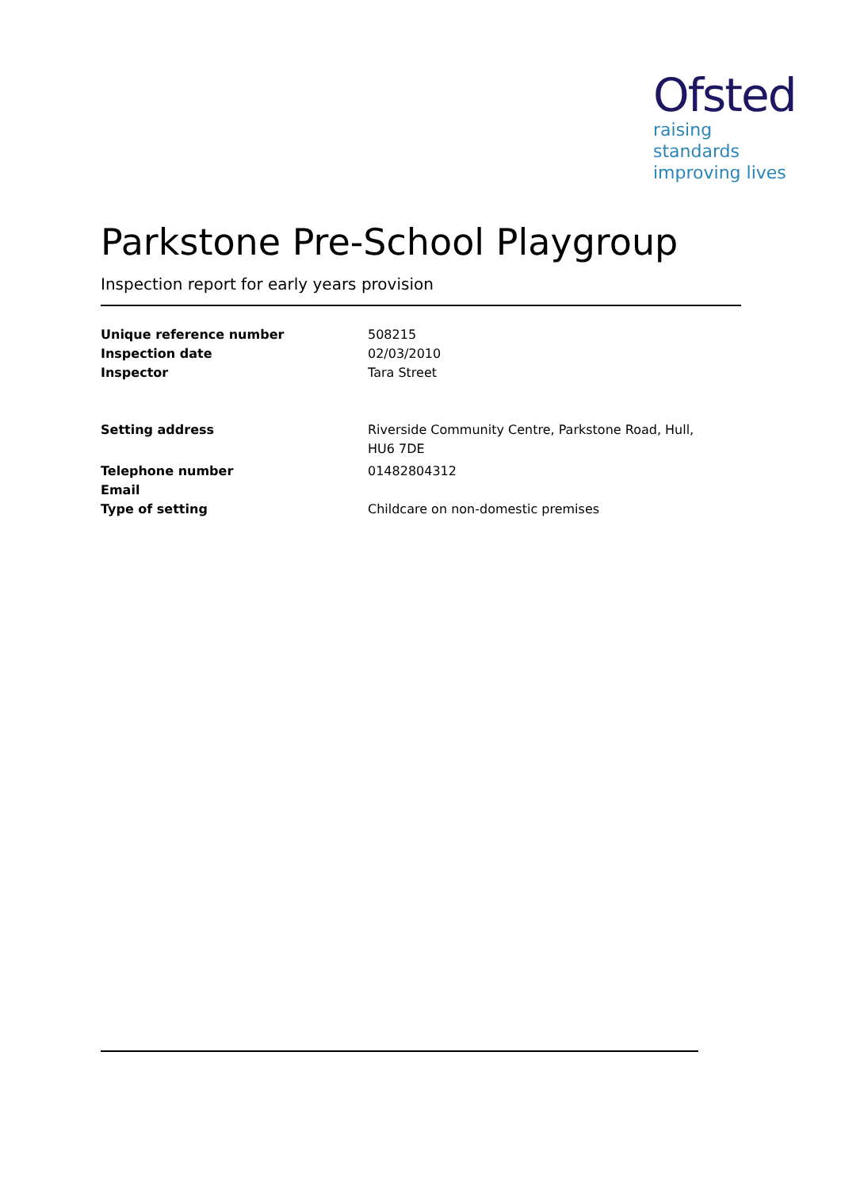Ofsted
raising standards
improving lives
Parkstone Pre-School Playgroup
Inspection report for early years provision
Unique reference number 508215
Inspection date 02/03/2010
Inspector Tara Street
Setting address Riverside Community Centre, Parkstone Road, Hull, HU6 7DE
Telephone number 01482804312
Email
Type of setting Childcare on non-domestic premises